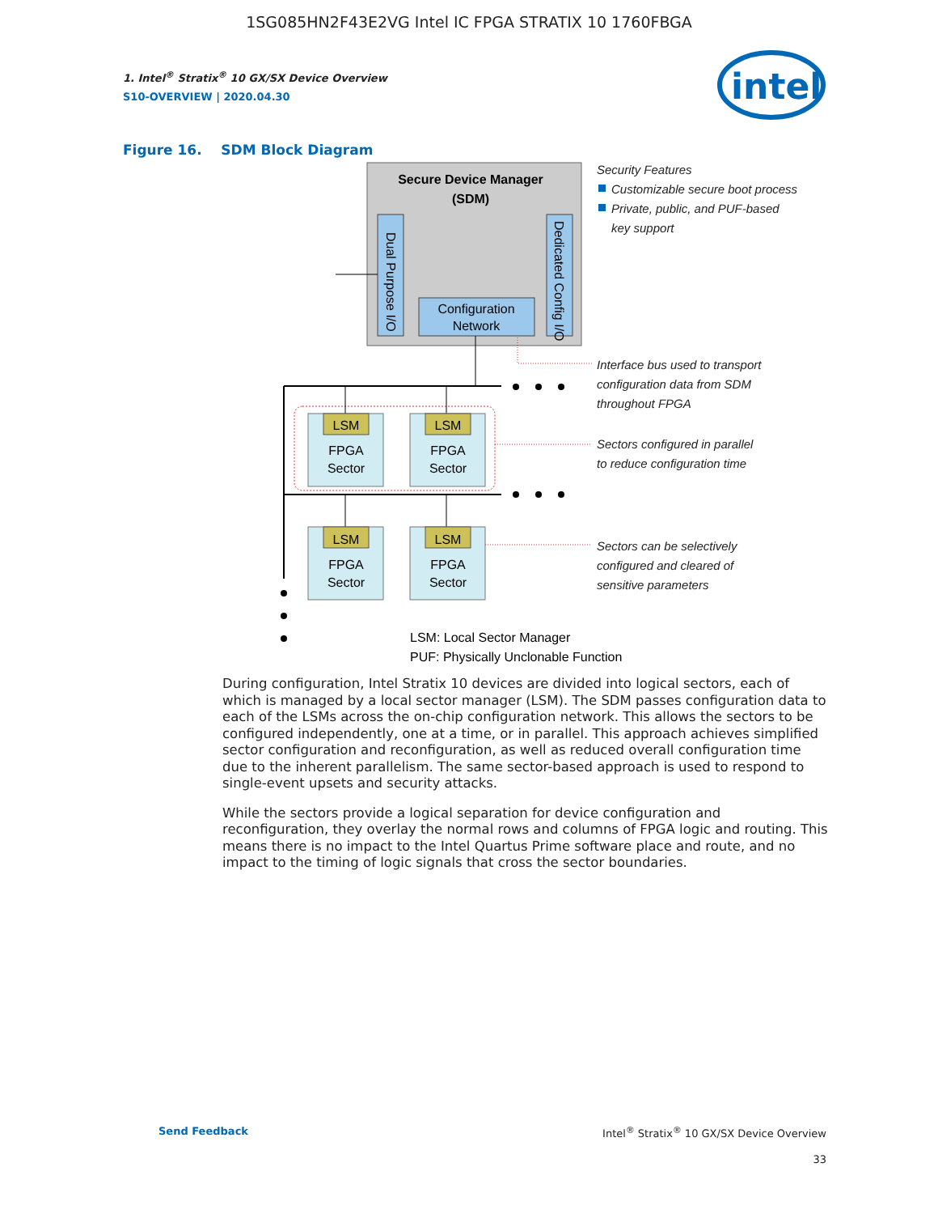1SG085HN2F43E2VG Intel IC FPGA STRATIX 10 1760FBGA
1. Intel<sup>®</sup> Stratix<sup>®</sup> 10 GX/SX Device Overview
S10-OVERVIEW | 2020.04.30
intel
Figure 16. SDM Block Diagram
Secure Device Manager
(SDM)
Dual Purpose I/O
Dedicated Config I/O
Configuration
Network
LSM
FPGA
Sector
LSM
FPGA
Sector
LSM
FPGA
Sector
LSM
FPGA
Sector
LSM: Local Sector Manager
PUF: Physically Unclonable Function
Security Features
Customizable secure boot process
Private, public, and PUF-based
key support
Interface bus used to transport
configuration data from SDM
throughout FPGA
Sectors configured in parallel
to reduce configuration time
Sectors can be selectively
configured and cleared of
sensitive parameters
During configuration, Intel Stratix 10 devices are divided into logical sectors, each of which is managed by a local sector manager (LSM). The SDM passes configuration data to each of the LSMs across the on-chip configuration network. This allows the sectors to be configured independently, one at a time, or in parallel. This approach achieves simplified sector configuration and reconfiguration, as well as reduced overall configuration time due to the inherent parallelism. The same sector-based approach is used to respond to single-event upsets and security attacks.
While the sectors provide a logical separation for device configuration and reconfiguration, they overlay the normal rows and columns of FPGA logic and routing. This means there is no impact to the Intel Quartus Prime software place and route, and no impact to the timing of logic signals that cross the sector boundaries.
Send Feedback Intel<sup>®</sup> Stratix<sup>®</sup> 10 GX/SX Device Overview
33